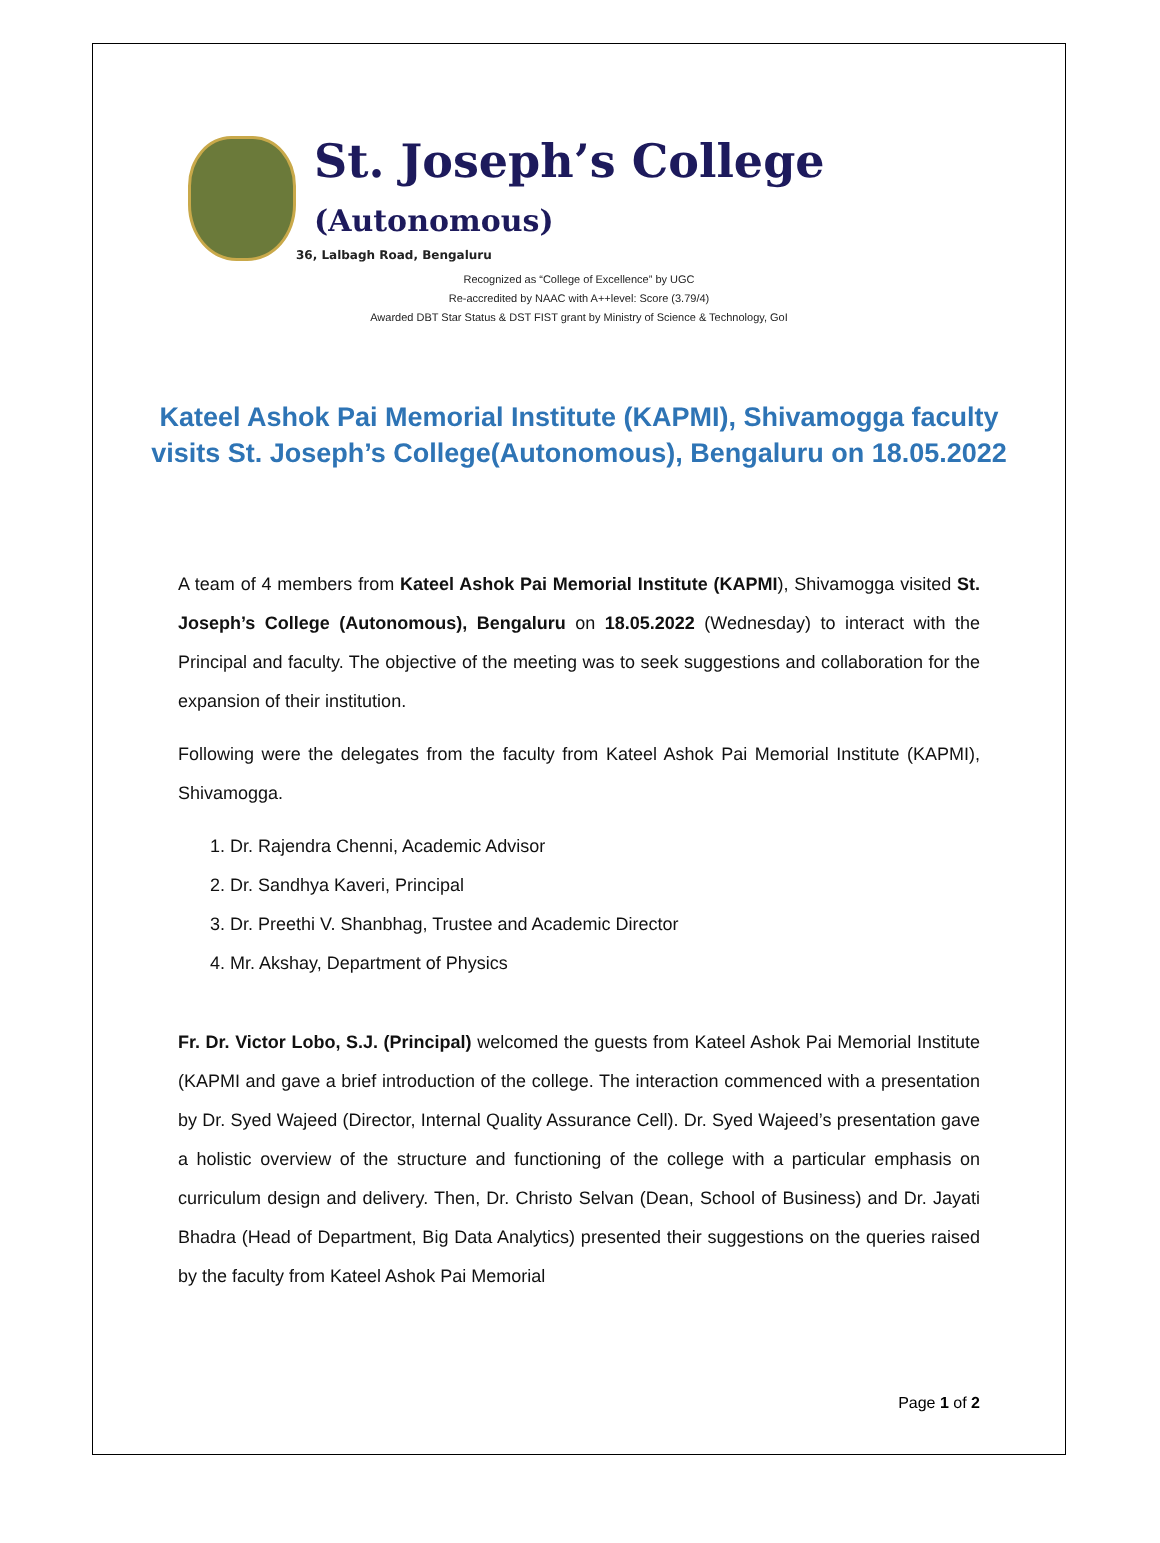St. Joseph’s College (Autonomous)
36, Lalbagh Road, Bengaluru
Recognized as “College of Excellence” by UGC
Re-accredited by NAAC with A++level: Score (3.79/4)
Awarded DBT Star Status & DST FIST grant by Ministry of Science & Technology, GoI
Kateel Ashok Pai Memorial Institute (KAPMI), Shivamogga faculty visits St. Joseph’s College(Autonomous), Bengaluru on 18.05.2022
A team of 4 members from Kateel Ashok Pai Memorial Institute (KAPMI), Shivamogga visited St. Joseph’s College (Autonomous), Bengaluru on 18.05.2022 (Wednesday) to interact with the Principal and faculty. The objective of the meeting was to seek suggestions and collaboration for the expansion of their institution.
Following were the delegates from the faculty from Kateel Ashok Pai Memorial Institute (KAPMI), Shivamogga.
1. Dr. Rajendra Chenni, Academic Advisor
2. Dr. Sandhya Kaveri, Principal
3. Dr. Preethi V. Shanbhag, Trustee and Academic Director
4. Mr. Akshay, Department of Physics
Fr. Dr. Victor Lobo, S.J. (Principal) welcomed the guests from Kateel Ashok Pai Memorial Institute (KAPMI and gave a brief introduction of the college. The interaction commenced with a presentation by Dr. Syed Wajeed (Director, Internal Quality Assurance Cell). Dr. Syed Wajeed’s presentation gave a holistic overview of the structure and functioning of the college with a particular emphasis on curriculum design and delivery. Then, Dr. Christo Selvan (Dean, School of Business) and Dr. Jayati Bhadra (Head of Department, Big Data Analytics) presented their suggestions on the queries raised by the faculty from Kateel Ashok Pai Memorial
Page 1 of 2